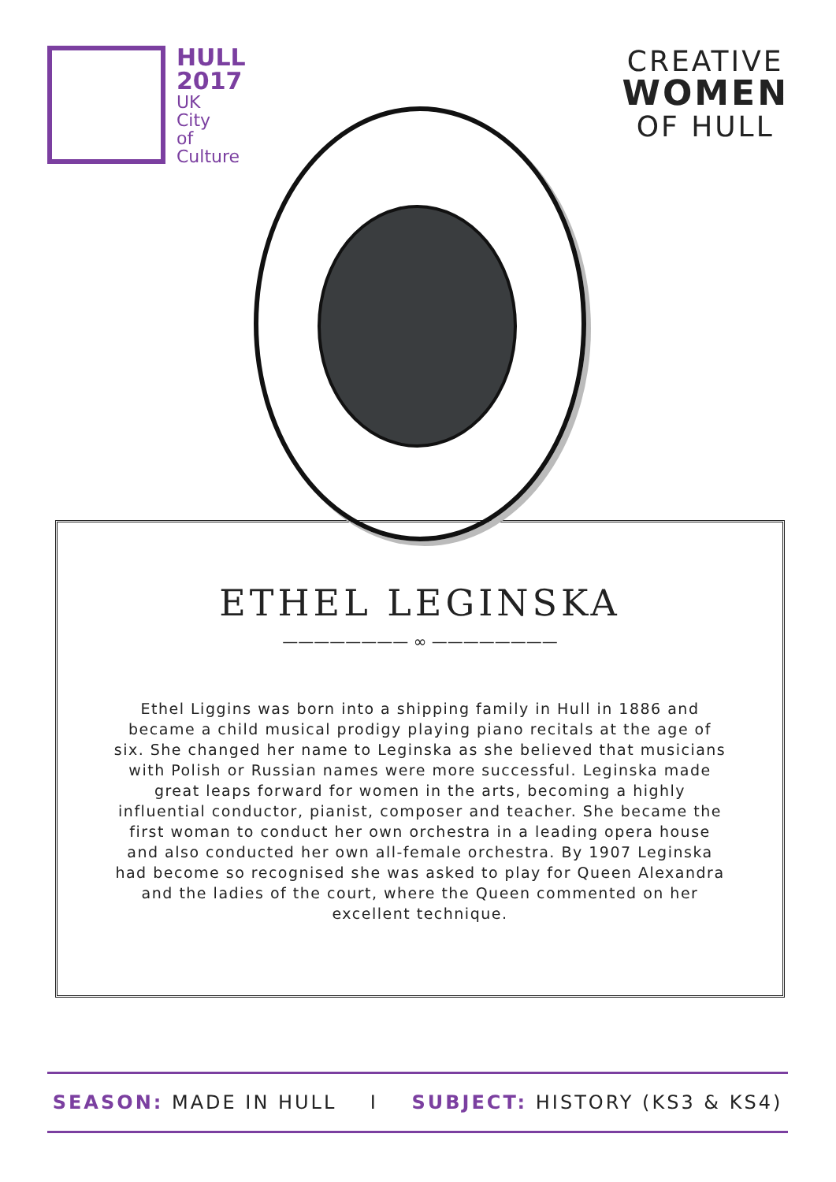HULL
2017
UK
City
of
Culture
CREATIVE
WOMEN
OF HULL
ETHEL LEGINSKA
———————— ∞ ————————
Ethel Liggins was born into a shipping family in Hull in 1886 and became a child musical prodigy playing piano recitals at the age of six. She changed her name to Leginska as she believed that musicians with Polish or Russian names were more successful. Leginska made great leaps forward for women in the arts, becoming a highly influential conductor, pianist, composer and teacher. She became the first woman to conduct her own orchestra in a leading opera house and also conducted her own all-female orchestra. By 1907 Leginska had become so recognised she was asked to play for Queen Alexandra and the ladies of the court, where the Queen commented on her excellent technique.
SEASON: MADE IN HULL I SUBJECT: HISTORY (KS3 & KS4)